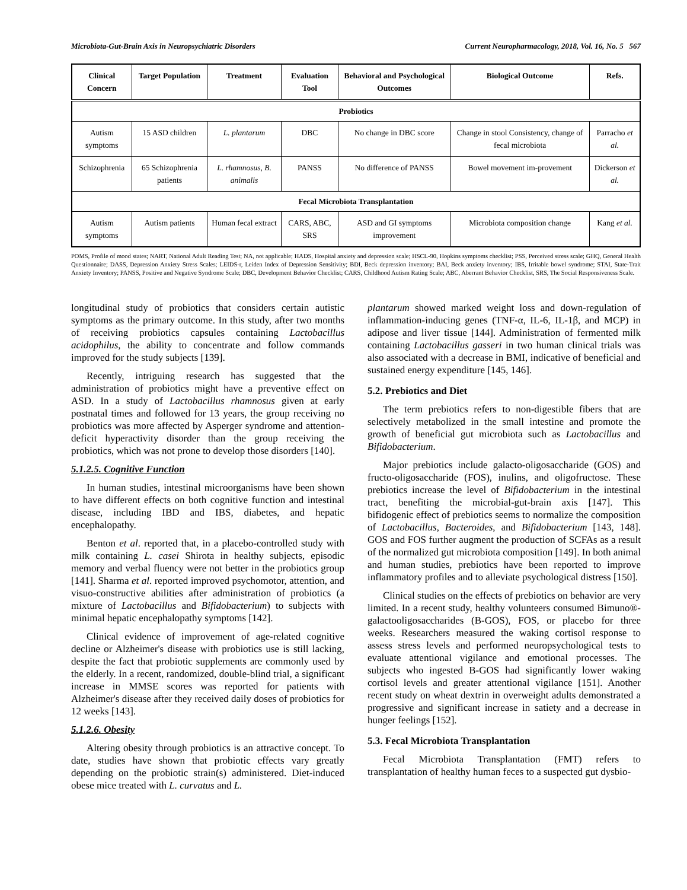Microbiota-Gut-Brain Axis in Neuropsychiatric Disorders Current Neuropharmacology, 2018, Vol. 16, No. 5 567
| Clinical Concern | Target Population | Treatment | Evaluation Tool | Behavioral and Psychological Outcomes | Biological Outcome | Refs. |
| --- | --- | --- | --- | --- | --- | --- |
| Probiotics | | | | | | |
| Autism symptoms | 15 ASD children | L. plantarum | DBC | No change in DBC score | Change in stool Consistency, change of fecal microbiota | Parracho et al. |
| Schizophrenia | 65 Schizophrenia patients | L. rhamnosus, B. animalis | PANSS | No difference of PANSS | Bowel movement im-provement | Dickerson et al. |
| Fecal Microbiota Transplantation | | | | | | |
| Autism symptoms | Autism patients | Human fecal extract | CARS, ABC, SRS | ASD and GI symptoms improvement | Microbiota composition change | Kang et al. |
POMS, Profile of mood states; NART, National Adult Reading Test; NA, not applicable; HADS, Hospital anxiety and depression scale; HSCL-90, Hopkins symptoms checklist; PSS, Perceived stress scale; GHQ, General Health Questionnaire; DASS, Depression Anxiety Stress Scales; LEIDS-r, Leiden Index of Depression Sensitivity; BDI, Beck depression inventory; BAI, Beck anxiety inventory; IBS, Irritable bowel syndrome; STAI, State-Trait Anxiety Inventory; PANSS, Positive and Negative Syndrome Scale; DBC, Development Behavior Checklist; CARS, Childhood Autism Rating Scale; ABC, Aberrant Behavior Checklist, SRS, The Social Responsiveness Scale.
longitudinal study of probiotics that considers certain autistic symptoms as the primary outcome. In this study, after two months of receiving probiotics capsules containing Lactobacillus acidophilus, the ability to concentrate and follow commands improved for the study subjects [139].
Recently, intriguing research has suggested that the administration of probiotics might have a preventive effect on ASD. In a study of Lactobacillus rhamnosus given at early postnatal times and followed for 13 years, the group receiving no probiotics was more affected by Asperger syndrome and attention-deficit hyperactivity disorder than the group receiving the probiotics, which was not prone to develop those disorders [140].
5.1.2.5. Cognitive Function
In human studies, intestinal microorganisms have been shown to have different effects on both cognitive function and intestinal disease, including IBD and IBS, diabetes, and hepatic encephalopathy.
Benton et al. reported that, in a placebo-controlled study with milk containing L. casei Shirota in healthy subjects, episodic memory and verbal fluency were not better in the probiotics group [141]. Sharma et al. reported improved psychomotor, attention, and visuo-constructive abilities after administration of probiotics (a mixture of Lactobacillus and Bifidobacterium) to subjects with minimal hepatic encephalopathy symptoms [142].
Clinical evidence of improvement of age-related cognitive decline or Alzheimer's disease with probiotics use is still lacking, despite the fact that probiotic supplements are commonly used by the elderly. In a recent, randomized, double-blind trial, a significant increase in MMSE scores was reported for patients with Alzheimer's disease after they received daily doses of probiotics for 12 weeks [143].
5.1.2.6. Obesity
Altering obesity through probiotics is an attractive concept. To date, studies have shown that probiotic effects vary greatly depending on the probiotic strain(s) administered. Diet-induced obese mice treated with L. curvatus and L.
plantarum showed marked weight loss and down-regulation of inflammation-inducing genes (TNF-α, IL-6, IL-1β, and MCP) in adipose and liver tissue [144]. Administration of fermented milk containing Lactobacillus gasseri in two human clinical trials was also associated with a decrease in BMI, indicative of beneficial and sustained energy expenditure [145, 146].
5.2. Prebiotics and Diet
The term prebiotics refers to non-digestible fibers that are selectively metabolized in the small intestine and promote the growth of beneficial gut microbiota such as Lactobacillus and Bifidobacterium.
Major prebiotics include galacto-oligosaccharide (GOS) and fructo-oligosaccharide (FOS), inulins, and oligofructose. These prebiotics increase the level of Bifidobacterium in the intestinal tract, benefiting the microbial-gut-brain axis [147]. This bifidogenic effect of prebiotics seems to normalize the composition of Lactobacillus, Bacteroides, and Bifidobacterium [143, 148]. GOS and FOS further augment the production of SCFAs as a result of the normalized gut microbiota composition [149]. In both animal and human studies, prebiotics have been reported to improve inflammatory profiles and to alleviate psychological distress [150].
Clinical studies on the effects of prebiotics on behavior are very limited. In a recent study, healthy volunteers consumed Bimuno®-galactooligosaccharides (B-GOS), FOS, or placebo for three weeks. Researchers measured the waking cortisol response to assess stress levels and performed neuropsychological tests to evaluate attentional vigilance and emotional processes. The subjects who ingested B-GOS had significantly lower waking cortisol levels and greater attentional vigilance [151]. Another recent study on wheat dextrin in overweight adults demonstrated a progressive and significant increase in satiety and a decrease in hunger feelings [152].
5.3. Fecal Microbiota Transplantation
Fecal Microbiota Transplantation (FMT) refers to transplantation of healthy human feces to a suspected gut dysbio-